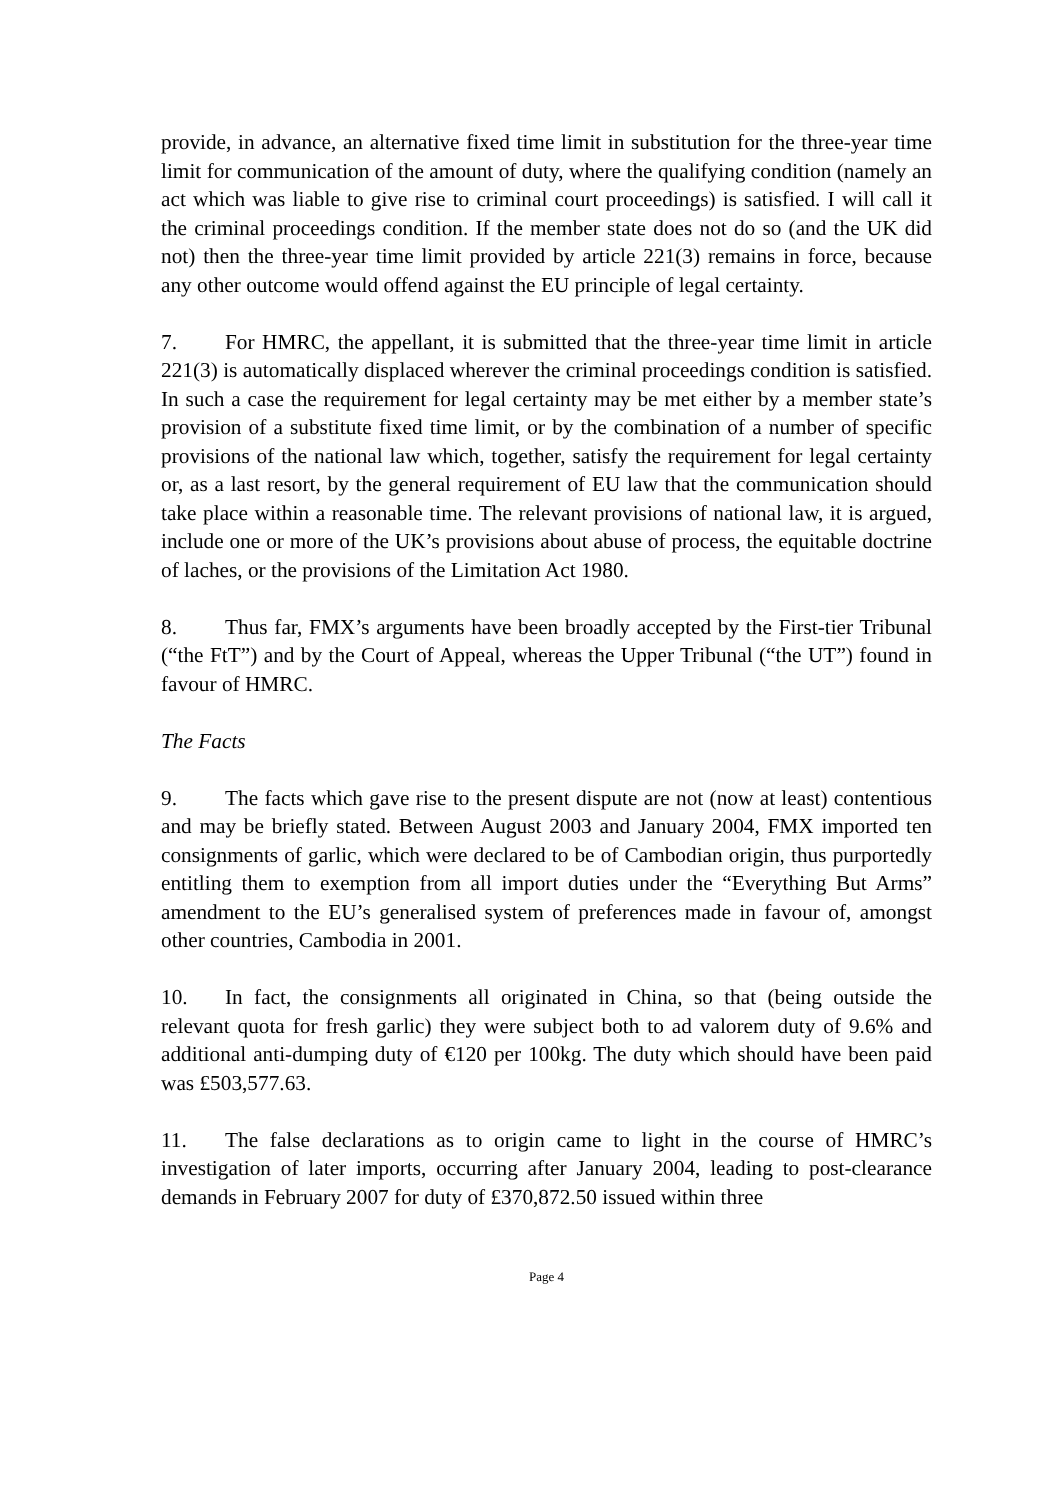provide, in advance, an alternative fixed time limit in substitution for the three-year time limit for communication of the amount of duty, where the qualifying condition (namely an act which was liable to give rise to criminal court proceedings) is satisfied. I will call it the criminal proceedings condition. If the member state does not do so (and the UK did not) then the three-year time limit provided by article 221(3) remains in force, because any other outcome would offend against the EU principle of legal certainty.
7. For HMRC, the appellant, it is submitted that the three-year time limit in article 221(3) is automatically displaced wherever the criminal proceedings condition is satisfied. In such a case the requirement for legal certainty may be met either by a member state’s provision of a substitute fixed time limit, or by the combination of a number of specific provisions of the national law which, together, satisfy the requirement for legal certainty or, as a last resort, by the general requirement of EU law that the communication should take place within a reasonable time. The relevant provisions of national law, it is argued, include one or more of the UK’s provisions about abuse of process, the equitable doctrine of laches, or the provisions of the Limitation Act 1980.
8. Thus far, FMX’s arguments have been broadly accepted by the First-tier Tribunal (“the FtT”) and by the Court of Appeal, whereas the Upper Tribunal (“the UT”) found in favour of HMRC.
The Facts
9. The facts which gave rise to the present dispute are not (now at least) contentious and may be briefly stated. Between August 2003 and January 2004, FMX imported ten consignments of garlic, which were declared to be of Cambodian origin, thus purportedly entitling them to exemption from all import duties under the “Everything But Arms” amendment to the EU’s generalised system of preferences made in favour of, amongst other countries, Cambodia in 2001.
10. In fact, the consignments all originated in China, so that (being outside the relevant quota for fresh garlic) they were subject both to ad valorem duty of 9.6% and additional anti-dumping duty of €120 per 100kg. The duty which should have been paid was £503,577.63.
11. The false declarations as to origin came to light in the course of HMRC’s investigation of later imports, occurring after January 2004, leading to post-clearance demands in February 2007 for duty of £370,872.50 issued within three
Page 4